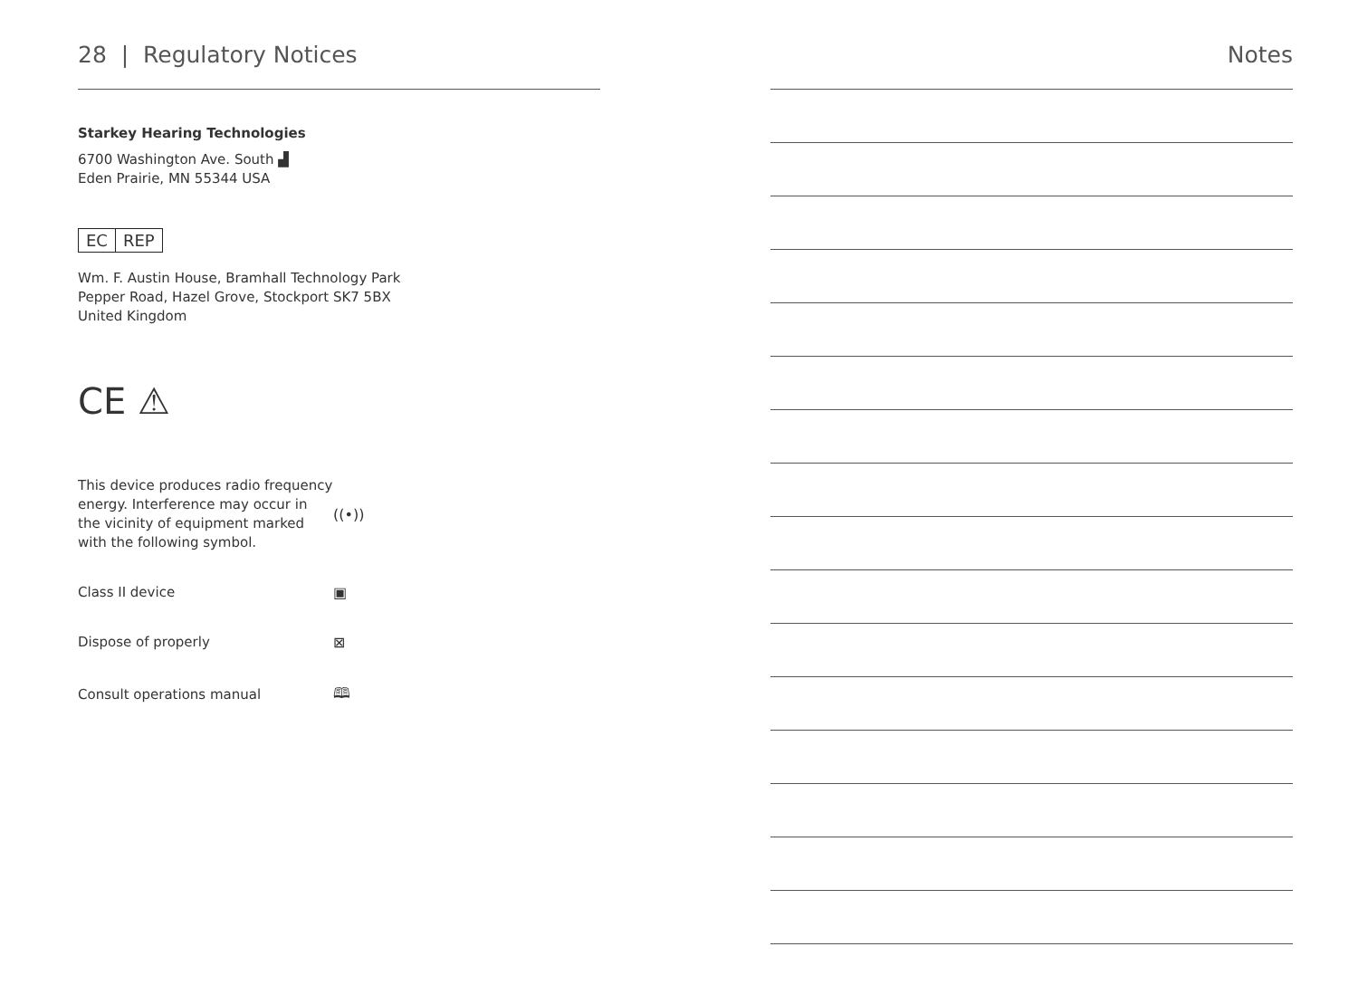28 | Regulatory Notices
Starkey Hearing Technologies
6700 Washington Ave. South ▟
Eden Prairie, MN 55344 USA
EC REP
Wm. F. Austin House, Bramhall Technology Park
Pepper Road, Hazel Grove, Stockport SK7 5BX
United Kingdom
CE ⚠
This device produces radio frequency energy. Interference may occur in the vicinity of equipment marked with the following symbol.
((•))
Class II device
▣
Dispose of properly
⊠
Consult operations manual
🕮
Notes